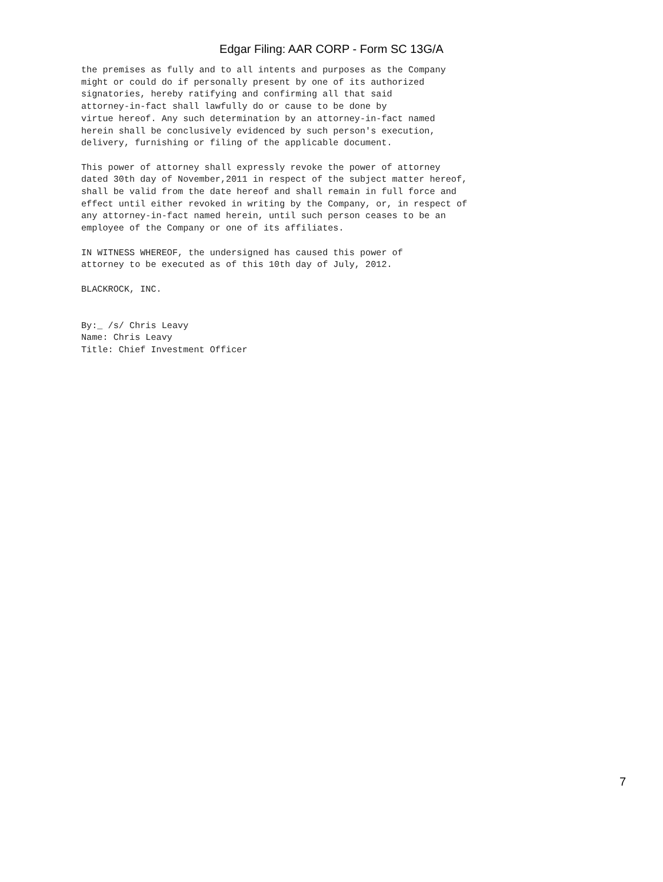Edgar Filing: AAR CORP - Form SC 13G/A
the premises as fully and to all intents and purposes as the Company
might or could do if personally present by one of its authorized
signatories, hereby ratifying and confirming all that said
attorney-in-fact shall lawfully do or cause to be done by
virtue hereof. Any such determination by an attorney-in-fact named
herein shall be conclusively evidenced by such person's execution,
delivery, furnishing or filing of the applicable document.

This power of attorney shall expressly revoke the power of attorney
dated 30th day of November,2011 in respect of the subject matter hereof,
shall be valid from the date hereof and shall remain in full force and
effect until either revoked in writing by the Company, or, in respect of
any attorney-in-fact named herein, until such person ceases to be an
employee of the Company or one of its affiliates.

IN WITNESS WHEREOF, the undersigned has caused this power of
attorney to be executed as of this 10th day of July, 2012.

BLACKROCK, INC.


By:_ /s/ Chris Leavy
Name: Chris Leavy
Title: Chief Investment Officer
7